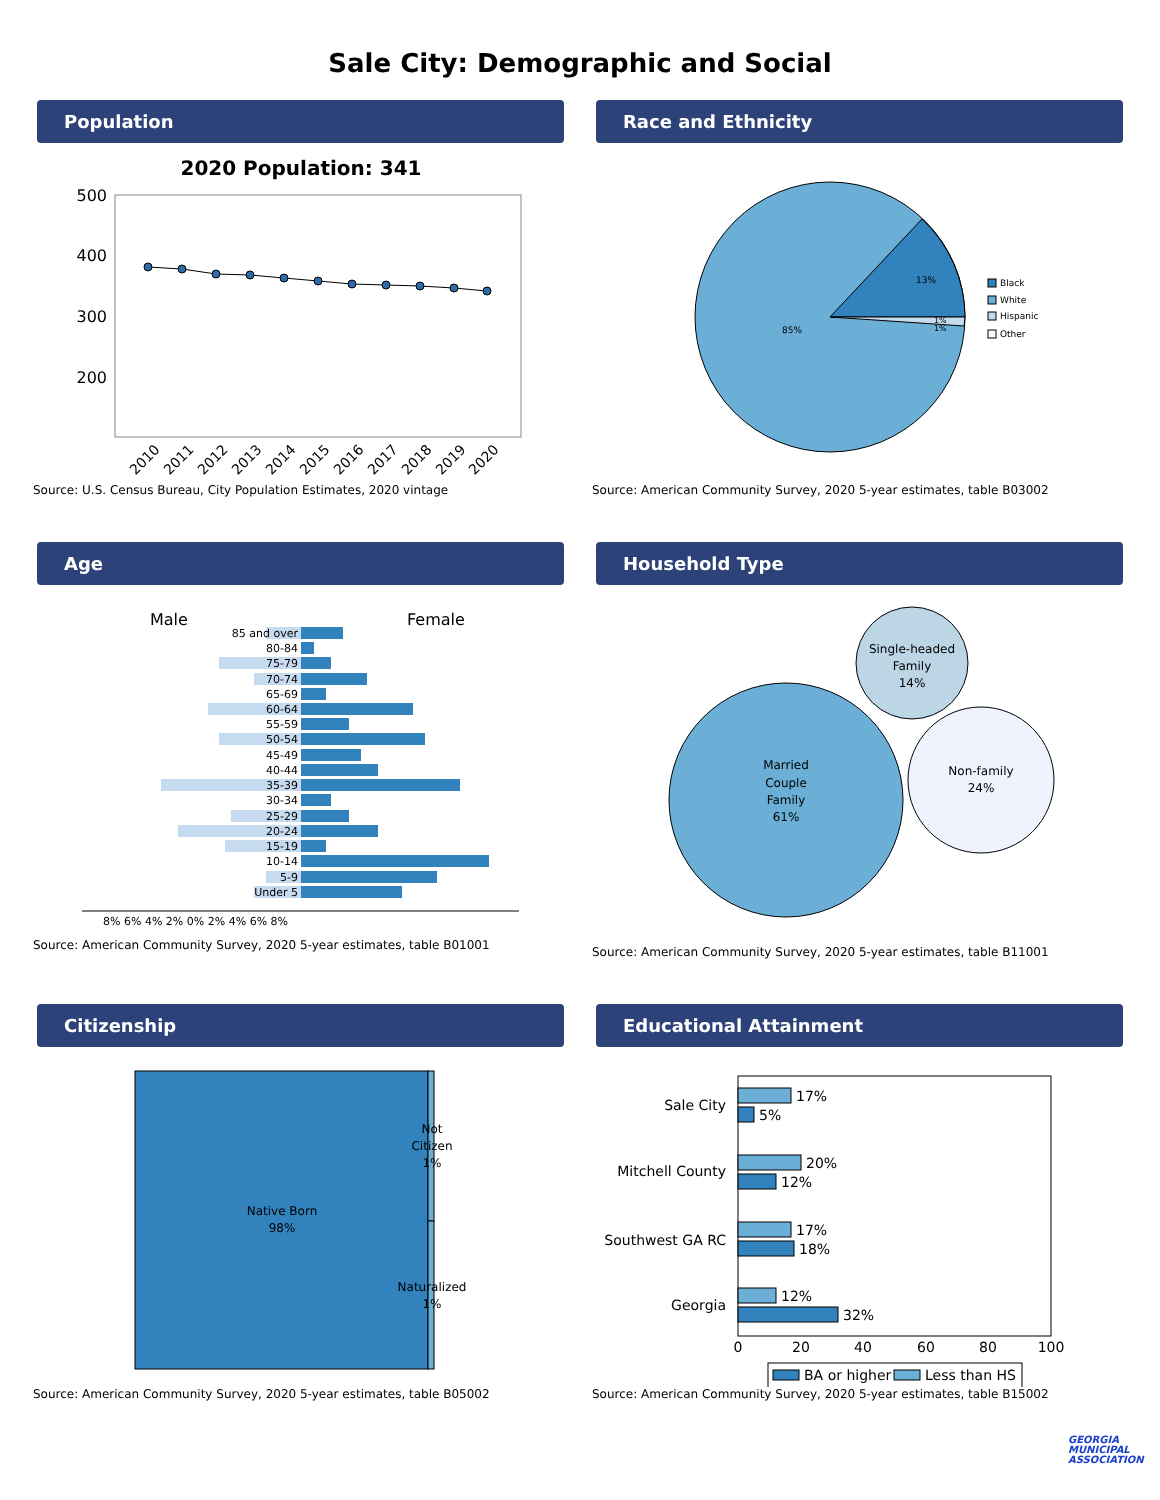Sale City: Demographic and Social
Population
2020 Population: 341
500
400
300
200
2010
2011
2012
2013
2014
2015
2016
2017
2018
2019
2020
Source: U.S. Census Bureau, City Population Estimates, 2020 vintage
Race and Ethnicity
13%
85%
1%
1%
Black
White
Hispanic
Other
Source: American Community Survey, 2020 5-year estimates, table B03002
Age
Male
Female
85 and over
80-84
75-79
70-74
65-69
60-64
55-59
50-54
45-49
40-44
35-39
30-34
25-29
20-24
15-19
10-14
5-9
Under 5
8% 6% 4% 2% 0% 2% 4% 6% 8%
Source: American Community Survey, 2020 5-year estimates, table B01001
Household Type
Single-headed
Family
14%
Married
Couple
Family
61%
Non-family
24%
Source: American Community Survey, 2020 5-year estimates, table B11001
Citizenship
Native Born
98%
Not
Citizen
1%
Naturalized
1%
Source: American Community Survey, 2020 5-year estimates, table B05002
Educational Attainment
Sale City
Mitchell County
Southwest GA RC
Georgia
17%
5%
20%
12%
17%
18%
12%
32%
0
20
40
60
80
100
BA or higher
Less than HS
Source: American Community Survey, 2020 5-year estimates, table B15002
GEORGIA MUNICIPAL ASSOCIATION